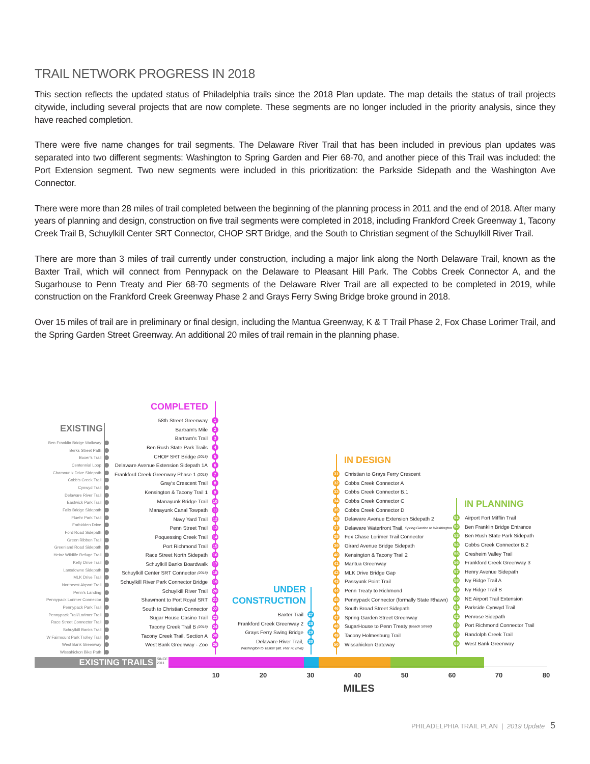TRAIL NETWORK PROGRESS IN 2018
This section reflects the updated status of Philadelphia trails since the 2018 Plan update. The map details the status of trail projects citywide, including several projects that are now complete. These segments are no longer included in the priority analysis, since they have reached completion.
There were five name changes for trail segments. The Delaware River Trail that has been included in previous plan updates was separated into two different segments: Washington to Spring Garden and Pier 68-70, and another piece of this Trail was included: the Port Extension segment. Two new segments were included in this prioritization: the Parkside Sidepath and the Washington Ave Connector.
There were more than 28 miles of trail completed between the beginning of the planning process in 2011 and the end of 2018. After many years of planning and design, construction on five trail segments were completed in 2018, including Frankford Creek Greenway 1, Tacony Creek Trail B, Schuylkill Center SRT Connector, CHOP SRT Bridge, and the South to Christian segment of the Schuylkill River Trail.
There are more than 3 miles of trail currently under construction, including a major link along the North Delaware Trail, known as the Baxter Trail, which will connect from Pennypack on the Delaware to Pleasant Hill Park. The Cobbs Creek Connector A, and the Sugarhouse to Penn Treaty and Pier 68-70 segments of the Delaware River Trail are all expected to be completed in 2019, while construction on the Frankford Creek Greenway Phase 2 and Grays Ferry Swing Bridge broke ground in 2018.
Over 15 miles of trail are in preliminary or final design, including the Mantua Greenway, K & T Trail Phase 2, Fox Chase Lorimer Trail, and the Spring Garden Street Greenway. An additional 20 miles of trail remain in the planning phase.
EXISTING
Ben Franklin Bridge Walkway
Berks Street Path
Boxer's Trail
Centennial Loop
Chamounix Drive Sidepath
Cobb's Creek Trail
Cynwyd Trail
Delaware River Trail
Eastwick Park Trail
Falls Bridge Sidepath
Fluehr Park Trail
Forbidden Drive
Ford Road Sidepath
Green Ribbon Trail
Greenland Road Sidepath
Heinz Wildlife Refuge Trail
Kelly Drive Trail
Lansdowne Sidepath
MLK Drive Trail
Northeast Airport Trail
Penn's Landing
Pennypack Lorimer Connector
Pennypack Park Trail
Pennypack Trail/Lorimer Trail
Race Street Connector Trail
Schuylkill Banks Trail
W Fairmount Park Trolley Trail
West Bank Greenway
Wissahickon Bike Path
COMPLETED
58th Street Greenway 1
Bartram's Mile 2
Bartram's Trail 3
Ben Rush State Park Trails 4
CHOP SRT Bridge (2018) 5
Delaware Avenue Extension Sidepath 1A 6
Frankford Creek Greenway Phase 1 (2018) 7
Gray's Crescent Trail 8
Kensington & Tacony Trail 1 9
Manayunk Bridge Trail 10
Manayunk Canal Towpath 11
Navy Yard Trail 12
Penn Street Trail 13
Poquessing Creek Trail 14
Port Richmond Trail 15
Race Street North Sidepath 16
Schuylkill Banks Boardwalk 17
Schuylkill Center SRT Connector (2018) 18
Schuylkill River Park Connector Bridge 19
Schuylkill River Trail 20
Shawmont to Port Royal SRT 21
South to Christian Connector 22
Sugar House Casino Trail 23
Tacony Creek Trail B (2018) 24
Tacony Creek Trail, Section A 25
West Bank Greenway - Zoo 26
UNDER
CONSTRUCTION
Baxter Trail 27
Frankford Creek Greenway 2 28
Grays Ferry Swing Bridge 29
Delaware River Trail, 30
Washington to Tasker (alt. Pier 70 Blvd)
IN DESIGN
31 Christian to Grays Ferry Crescent
32 Cobbs Creek Connector A
33 Cobbs Creek Connector B.1
34 Cobbs Creek Connector C
35 Cobbs Creek Connector D
36 Delaware Avenue Extension Sidepath 2
37 Delaware Waterfront Trail, Spring Garden to Washington
38 Fox Chase Lorimer Trail Connector
39 Girard Avenue Bridge Sidepath
40 Kensington & Tacony Trail 2
41 Mantua Greenway
42 MLK Drive Bridge Gap
43 Passyunk Point Trail
44 Penn Treaty to Richmond
45 Pennypack Connector (formally State Rhawn)
46 South Broad Street Sidepath
47 Spring Garden Street Greenway
48 SugarHouse to Penn Treaty (Beach Street)
49 Tacony Holmesburg Trail
50 Wissahickon Gateway
IN PLANNING
51 Airport Fort Mifflin Trail
52 Ben Franklin Bridge Entrance
53 Ben Rush State Park Sidepath
54 Cobbs Creek Connector B.2
55 Cresheim Valley Trail
56 Frankford Creek Greenway 3
57 Henry Avenue Sidepath
58 Ivy Ridge Trail A
59 Ivy Ridge Trail B
60 NE Airport Trail Extension
61 Parkside Cynwyd Trail
62 Penrose Sidepath
63 Port Richmond Connector Trail
64 Randolph Creek Trail
65 West Bank Greenway
EXISTING TRAILS
SINCE 2011
10 20 30 40 50 60 70 80
MILES
PHILADELPHIA TRAIL PLAN | 2019 Update 5